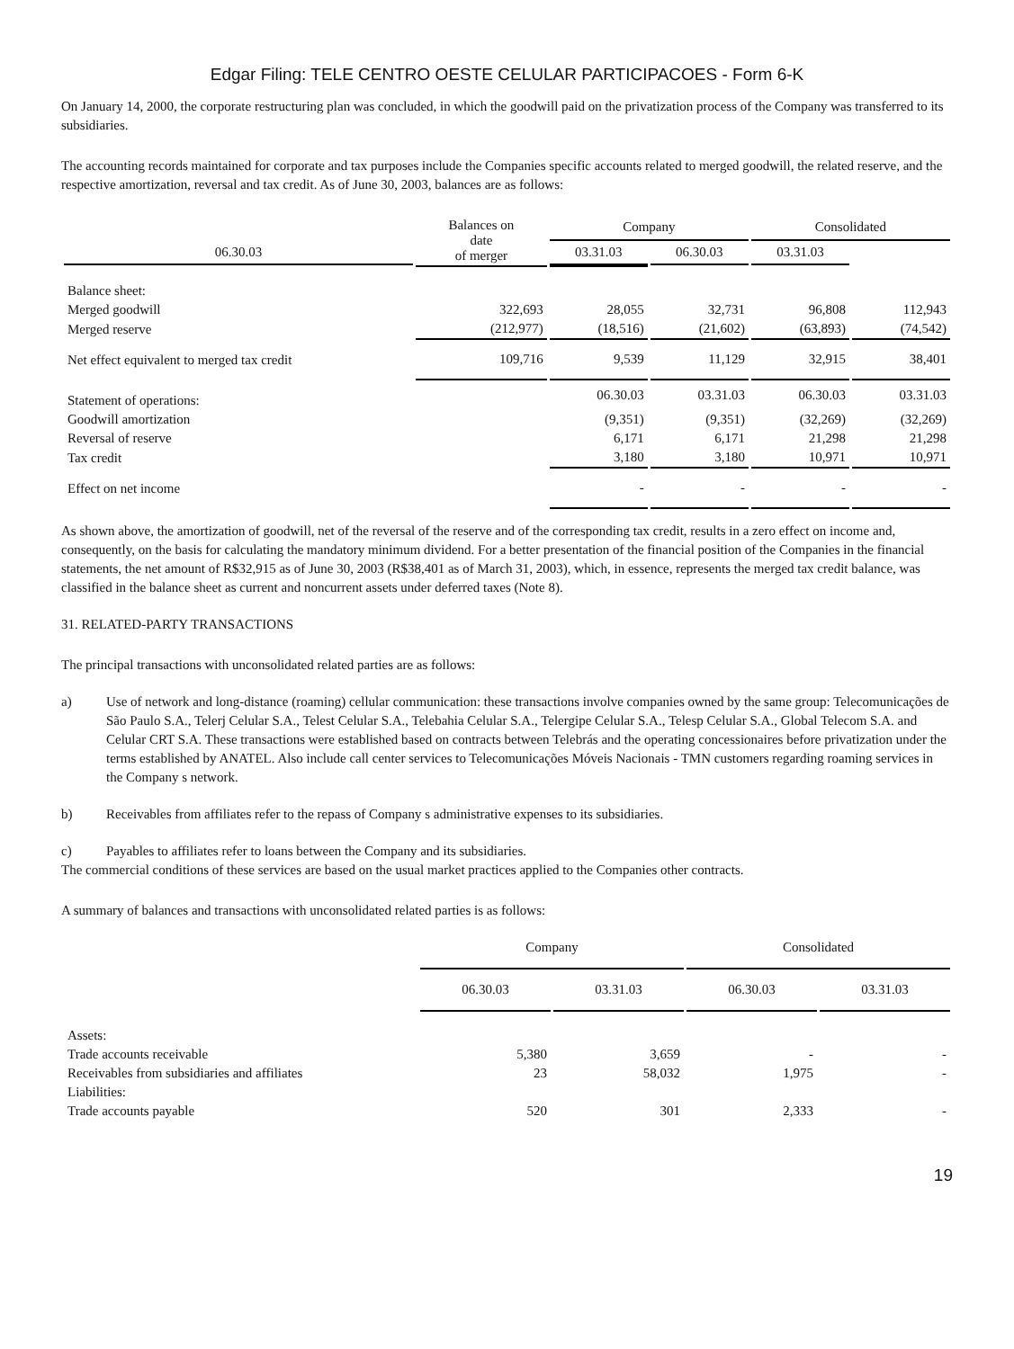Edgar Filing: TELE CENTRO OESTE CELULAR PARTICIPACOES - Form 6-K
On January 14, 2000, the corporate restructuring plan was concluded, in which the goodwill paid on the privatization process of the Company was transferred to its subsidiaries.
The accounting records maintained for corporate and tax purposes include the Companies specific accounts related to merged goodwill, the related reserve, and the respective amortization, reversal and tax credit. As of June 30, 2003, balances are as follows:
| | Balances on date of merger | Company | | Consolidated | |
| 06.30.03 | | 03.31.03 | 06.30.03 | 03.31.03 | |
| Balance sheet: | | | | | |
| Merged goodwill | 322,693 | 28,055 | 32,731 | 96,808 | 112,943 |
| Merged reserve | (212,977) | (18,516) | (21,602) | (63,893) | (74,542) |
| Net effect equivalent to merged tax credit | 109,716 | 9,539 | 11,129 | 32,915 | 38,401 |
| Statement of operations: | | 06.30.03 | 03.31.03 | 06.30.03 | 03.31.03 |
| Goodwill amortization | | (9,351) | (9,351) | (32,269) | (32,269) |
| Reversal of reserve | | 6,171 | 6,171 | 21,298 | 21,298 |
| Tax credit | | 3,180 | 3,180 | 10,971 | 10,971 |
| Effect on net income | | - | - | - | - |
As shown above, the amortization of goodwill, net of the reversal of the reserve and of the corresponding tax credit, results in a zero effect on income and, consequently, on the basis for calculating the mandatory minimum dividend. For a better presentation of the financial position of the Companies in the financial statements, the net amount of R$32,915 as of June 30, 2003 (R$38,401 as of March 31, 2003), which, in essence, represents the merged tax credit balance, was classified in the balance sheet as current and noncurrent assets under deferred taxes (Note 8).
31. RELATED-PARTY TRANSACTIONS
The principal transactions with unconsolidated related parties are as follows:
a) Use of network and long-distance (roaming) cellular communication: these transactions involve companies owned by the same group: Telecomunicações de São Paulo S.A., Telerj Celular S.A., Telest Celular S.A., Telebahia Celular S.A., Telergipe Celular S.A., Telesp Celular S.A., Global Telecom S.A. and Celular CRT S.A. These transactions were established based on contracts between Telebrás and the operating concessionaires before privatization under the terms established by ANATEL. Also include call center services to Telecomunicações Móveis Nacionais - TMN customers regarding roaming services in the Company s network.
b) Receivables from affiliates refer to the repass of Company s administrative expenses to its subsidiaries.
c) Payables to affiliates refer to loans between the Company and its subsidiaries.
The commercial conditions of these services are based on the usual market practices applied to the Companies other contracts.
A summary of balances and transactions with unconsolidated related parties is as follows:
| | Company | | Consolidated | |
| | 06.30.03 | 03.31.03 | 06.30.03 | 03.31.03 |
| Assets: | | | | |
| Trade accounts receivable | 5,380 | 3,659 | - | - |
| Receivables from subsidiaries and affiliates | 23 | 58,032 | 1,975 | - |
| Liabilities: | | | | |
| Trade accounts payable | 520 | 301 | 2,333 | - |
19